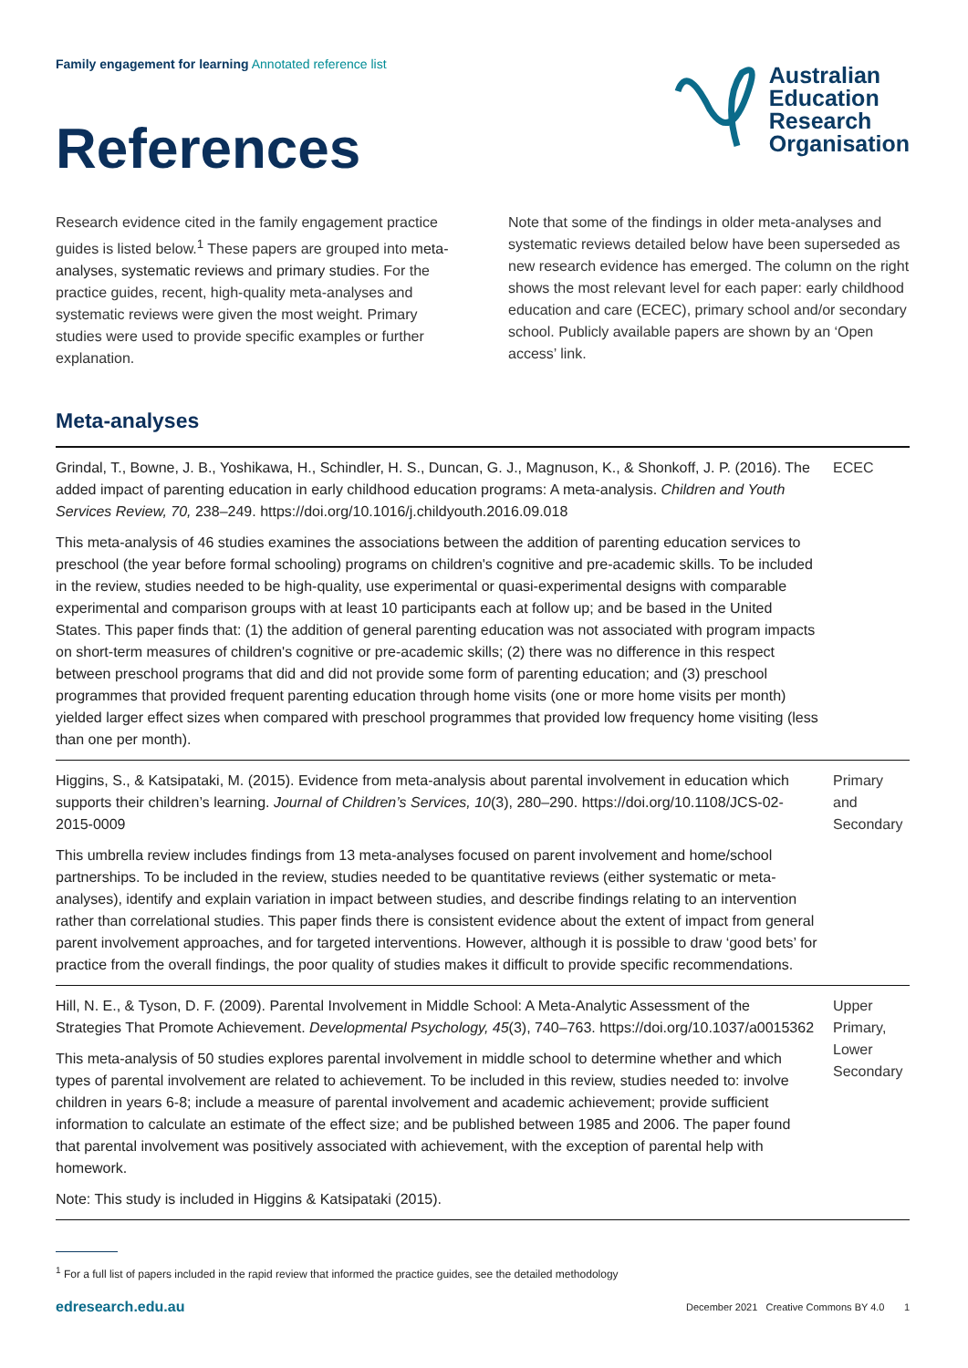Family engagement for learning Annotated reference list
References
Australian
Education
Research
Organisation
Research evidence cited in the family engagement practice guides is listed below.<sup>1</sup> These papers are grouped into meta-analyses, systematic reviews and primary studies. For the practice guides, recent, high-quality meta-analyses and systematic reviews were given the most weight. Primary studies were used to provide specific examples or further explanation.
Note that some of the findings in older meta-analyses and systematic reviews detailed below have been superseded as new research evidence has emerged. The column on the right shows the most relevant level for each paper: early childhood education and care (ECEC), primary school and/or secondary school. Publicly available papers are shown by an ‘Open access’ link.
Meta-analyses
| Grindal, T., Bowne, J. B., Yoshikawa, H., Schindler, H. S., Duncan, G. J., Magnuson, K., & Shonkoff, J. P. (2016). The added impact of parenting education in early childhood education programs: A meta-analysis. Children and Youth Services Review, 70, 238–249. https://doi.org/10.1016/j.childyouth.2016.09.018 This meta-analysis of 46 studies examines the associations between the addition of parenting education services to preschool (the year before formal schooling) programs on children's cognitive and pre-academic skills. To be included in the review, studies needed to be high-quality, use experimental or quasi-experimental designs with comparable experimental and comparison groups with at least 10 participants each at follow up; and be based in the United States. This paper finds that: (1) the addition of general parenting education was not associated with program impacts on short-term measures of children's cognitive or pre-academic skills; (2) there was no difference in this respect between preschool programs that did and did not provide some form of parenting education; and (3) preschool programmes that provided frequent parenting education through home visits (one or more home visits per month) yielded larger effect sizes when compared with preschool programmes that provided low frequency home visiting (less than one per month). | ECEC |
| Higgins, S., & Katsipataki, M. (2015). Evidence from meta-analysis about parental involvement in education which supports their children’s learning. Journal of Children’s Services, 10 (3), 280–290. https://doi.org/10.1108/JCS-02-2015-0009 This umbrella review includes findings from 13 meta-analyses focused on parent involvement and home/school partnerships. To be included in the review, studies needed to be quantitative reviews (either systematic or meta-analyses), identify and explain variation in impact between studies, and describe findings relating to an intervention rather than correlational studies. This paper finds there is consistent evidence about the extent of impact from general parent involvement approaches, and for targeted interventions. However, although it is possible to draw ‘good bets’ for practice from the overall findings, the poor quality of studies makes it difficult to provide specific recommendations. | Primary and Secondary |
| Hill, N. E., & Tyson, D. F. (2009). Parental Involvement in Middle School: A Meta-Analytic Assessment of the Strategies That Promote Achievement. Developmental Psychology, 45 (3), 740–763. https://doi.org/10.1037/a0015362 This meta-analysis of 50 studies explores parental involvement in middle school to determine whether and which types of parental involvement are related to achievement. To be included in this review, studies needed to: involve children in years 6-8; include a measure of parental involvement and academic achievement; provide sufficient information to calculate an estimate of the effect size; and be published between 1985 and 2006. The paper found that parental involvement was positively associated with achievement, with the exception of parental help with homework. Note: This study is included in Higgins & Katsipataki (2015). | Upper Primary, Lower Secondary |
<sup>1</sup> For a full list of papers included in the rapid review that informed the practice guides, see the detailed methodology
edresearch.edu.au December 2021 Creative Commons BY 4.0 1